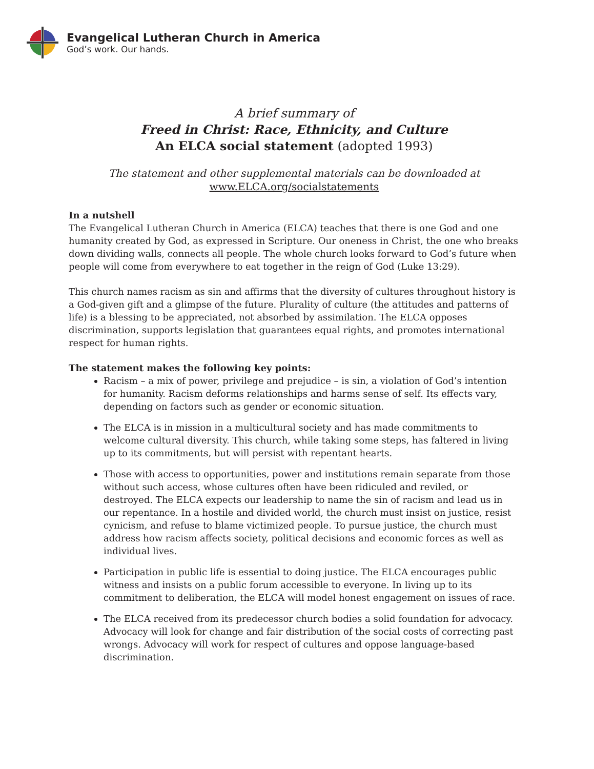Evangelical Lutheran Church in America
God’s work. Our hands.
A brief summary of
Freed in Christ: Race, Ethnicity, and Culture
An ELCA social statement (adopted 1993)
The statement and other supplemental materials can be downloaded at
www.ELCA.org/socialstatements
In a nutshell
The Evangelical Lutheran Church in America (ELCA) teaches that there is one God and one humanity created by God, as expressed in Scripture. Our oneness in Christ, the one who breaks down dividing walls, connects all people. The whole church looks forward to God’s future when people will come from everywhere to eat together in the reign of God (Luke 13:29).
This church names racism as sin and affirms that the diversity of cultures throughout history is a God-given gift and a glimpse of the future. Plurality of culture (the attitudes and patterns of life) is a blessing to be appreciated, not absorbed by assimilation. The ELCA opposes discrimination, supports legislation that guarantees equal rights, and promotes international respect for human rights.
The statement makes the following key points:
Racism – a mix of power, privilege and prejudice – is sin, a violation of God’s intention for humanity. Racism deforms relationships and harms sense of self. Its effects vary, depending on factors such as gender or economic situation.
The ELCA is in mission in a multicultural society and has made commitments to welcome cultural diversity. This church, while taking some steps, has faltered in living up to its commitments, but will persist with repentant hearts.
Those with access to opportunities, power and institutions remain separate from those without such access, whose cultures often have been ridiculed and reviled, or destroyed. The ELCA expects our leadership to name the sin of racism and lead us in our repentance. In a hostile and divided world, the church must insist on justice, resist cynicism, and refuse to blame victimized people. To pursue justice, the church must address how racism affects society, political decisions and economic forces as well as individual lives.
Participation in public life is essential to doing justice. The ELCA encourages public witness and insists on a public forum accessible to everyone. In living up to its commitment to deliberation, the ELCA will model honest engagement on issues of race.
The ELCA received from its predecessor church bodies a solid foundation for advocacy. Advocacy will look for change and fair distribution of the social costs of correcting past wrongs. Advocacy will work for respect of cultures and oppose language-based discrimination.